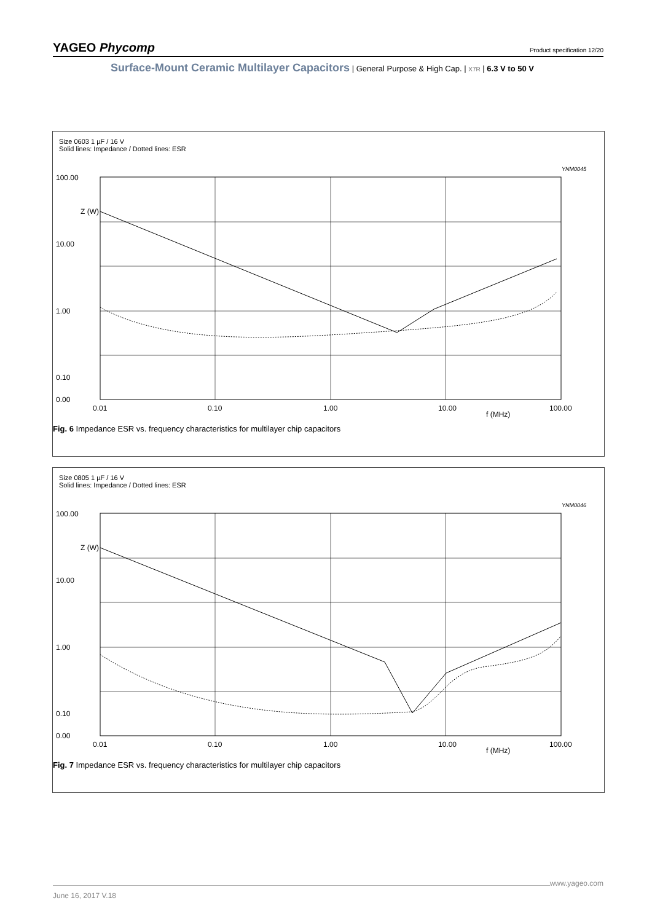YAGEO Phycomp Product specification 12/20
Surface-Mount Ceramic Multilayer Capacitors | General Purpose & High Cap. | X7R | 6.3 V to 50 V
Size 0603 1 µF / 16 V
Solid lines: Impedance / Dotted lines: ESR
YNM0045
100.00
10.00
1.00
0.10
0.00
Z (W)
0.01
0.10
1.00
10.00
f (MHz)
100.00
Fig. 6 Impedance ESR vs. frequency characteristics for multilayer chip capacitors
Size 0805 1 µF / 16 V
Solid lines: Impedance / Dotted lines: ESR
YNM0046
100.00
10.00
1.00
0.10
0.00
Z (W)
0.01
0.10
1.00
10.00
f (MHz)
100.00
Fig. 7 Impedance ESR vs. frequency characteristics for multilayer chip capacitors
June 16, 2017 V.18
www.yageo.com